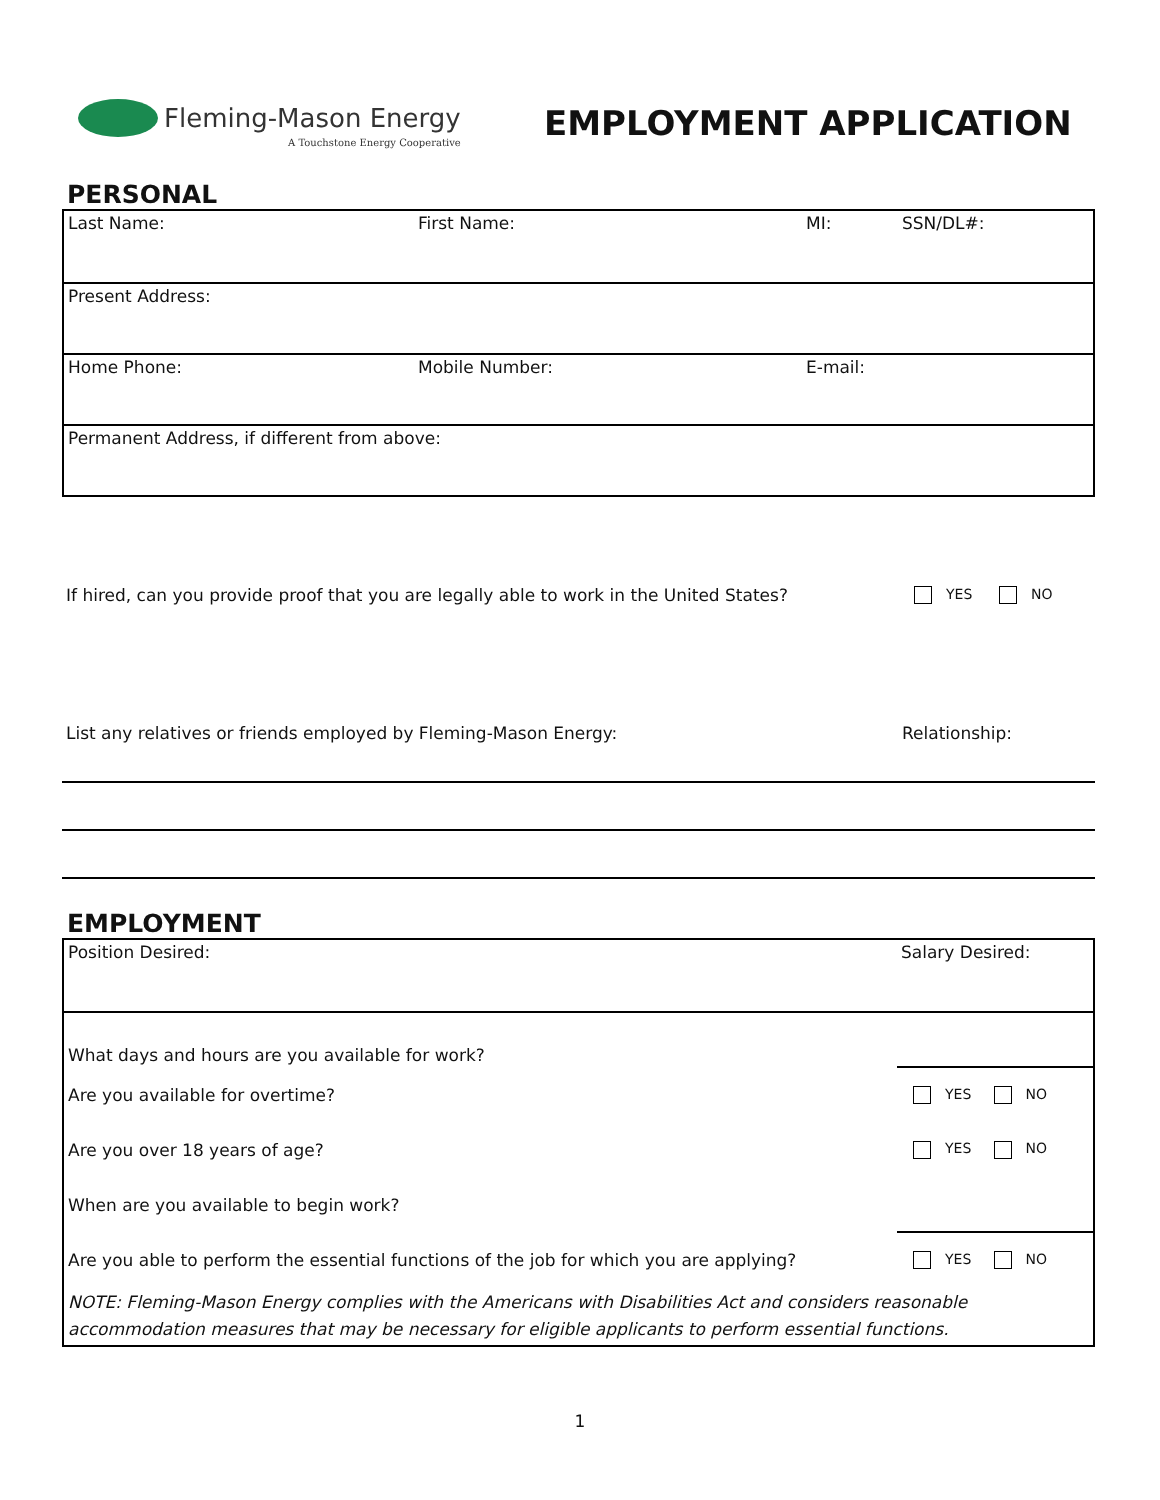Fleming-Mason Energy
A Touchstone Energy Cooperative
EMPLOYMENT APPLICATION
PERSONAL
| Last Name: | First Name: | MI: | SSN/DL#: |
| Present Address: | | | |
| Home Phone: | Mobile Number: | E-mail: | |
| Permanent Address, if different from above: | | | |
| If hired, can you provide proof that you are legally able to work in the United States? | YES NO |
| List any relatives or friends employed by Fleming-Mason Energy: | Relationship: |
EMPLOYMENT
| Position Desired: | Salary Desired: |
| What days and hours are you available for work? | |
| Are you available for overtime? | YES NO |
| Are you over 18 years of age? | YES NO |
| When are you available to begin work? | |
| Are you able to perform the essential functions of the job for which you are applying? | YES NO |
| NOTE: Fleming-Mason Energy complies with the Americans with Disabilities Act and considers reasonable accommodation measures that may be necessary for eligible applicants to perform essential functions. | |
1